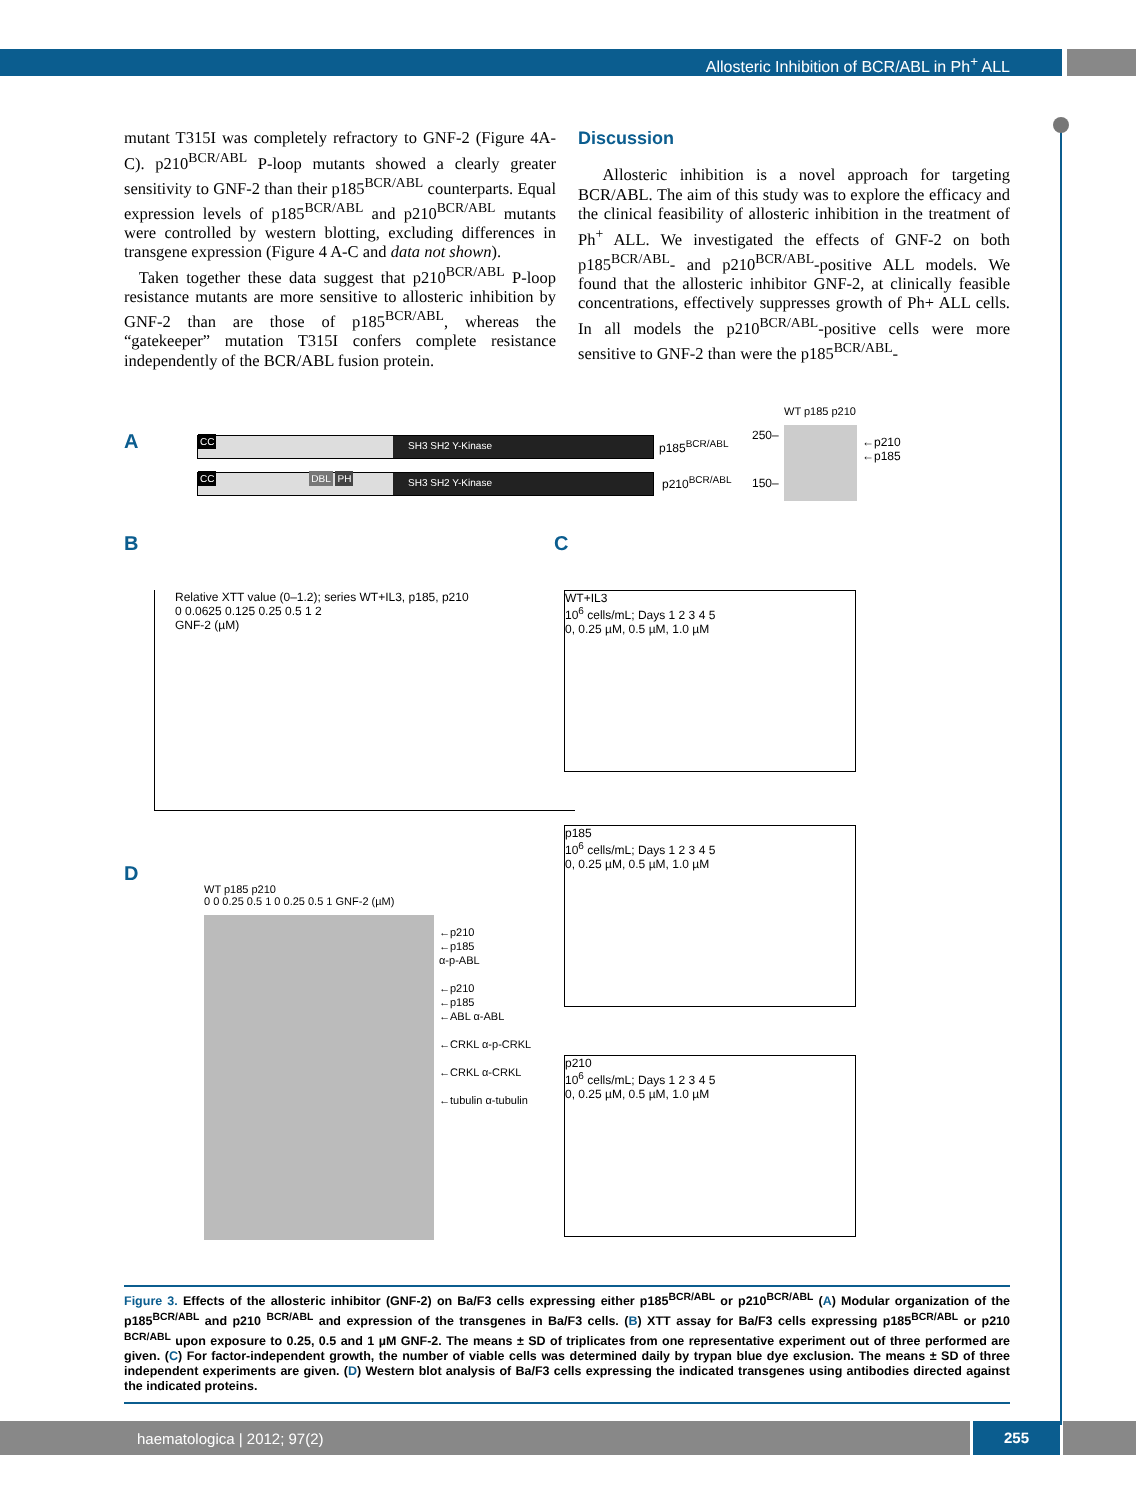Allosteric Inhibition of BCR/ABL in Ph<sup>+</sup> ALL
mutant T315I was completely refractory to GNF-2 (Figure 4A-C). p210<sup>BCR/ABL</sup> P-loop mutants showed a clearly greater sensitivity to GNF-2 than their p185<sup>BCR/ABL</sup> counterparts. Equal expression levels of p185<sup>BCR/ABL</sup> and p210<sup>BCR/ABL</sup> mutants were controlled by western blotting, excluding differences in transgene expression (Figure 4 A-C and data not shown).
Taken together these data suggest that p210<sup>BCR/ABL</sup> P-loop resistance mutants are more sensitive to allosteric inhibition by GNF-2 than are those of p185<sup>BCR/ABL</sup>, whereas the “gatekeeper” mutation T315I confers complete resistance independently of the BCR/ABL fusion protein.
Discussion
Allosteric inhibition is a novel approach for targeting BCR/ABL. The aim of this study was to explore the efficacy and the clinical feasibility of allosteric inhibition in the treatment of Ph<sup>+</sup> ALL. We investigated the effects of GNF-2 on both p185<sup>BCR/ABL</sup>- and p210<sup>BCR/ABL</sup>-positive ALL models. We found that the allosteric inhibitor GNF-2, at clinically feasible concentrations, effectively suppresses growth of Ph+ ALL cells. In all models the p210<sup>BCR/ABL</sup>-positive cells were more sensitive to GNF-2 than were the p185<sup>BCR/ABL</sup>-
A CC SH3 SH2 Y-Kinase p185<sup>BCR/ABL</sup>
CC DBL PH SH3 SH2 Y-Kinase p210<sup>BCR/ABL</sup>
WT p185 p210
250–
150–
←p210
←p185
B C
Relative XTT value (0–1.2); series WT+IL3, p185, p210
0 0.0625 0.125 0.25 0.5 1 2
GNF-2 (µM)
WT+IL3
10<sup>6</sup> cells/mL; Days 1 2 3 4 5
0, 0.25 µM, 0.5 µM, 1.0 µM
p185
10<sup>6</sup> cells/mL; Days 1 2 3 4 5
0, 0.25 µM, 0.5 µM, 1.0 µM
p210
10<sup>6</sup> cells/mL; Days 1 2 3 4 5
0, 0.25 µM, 0.5 µM, 1.0 µM
D
WT p185 p210
0 0 0.25 0.5 1 0 0.25 0.5 1 GNF-2 (µM)
←p210
←p185
α-p-ABL
←p210
←p185
←ABL α-ABL
←CRKL α-p-CRKL
←CRKL α-CRKL
←tubulin α-tubulin
Figure 3. Effects of the allosteric inhibitor (GNF-2) on Ba/F3 cells expressing either p185<sup>BCR/ABL</sup> or p210<sup>BCR/ABL</sup> (A) Modular organization of the p185<sup>BCR/ABL</sup> and p210 <sup>BCR/ABL</sup> and expression of the transgenes in Ba/F3 cells. (B) XTT assay for Ba/F3 cells expressing p185<sup>BCR/ABL</sup> or p210 <sup>BCR/ABL</sup> upon exposure to 0.25, 0.5 and 1 µM GNF-2. The means ± SD of triplicates from one representative experiment out of three performed are given. (C) For factor-independent growth, the number of viable cells was determined daily by trypan blue dye exclusion. The means ± SD of three independent experiments are given. (D) Western blot analysis of Ba/F3 cells expressing the indicated transgenes using antibodies directed against the indicated proteins.
haematologica | 2012; 97(2) 255